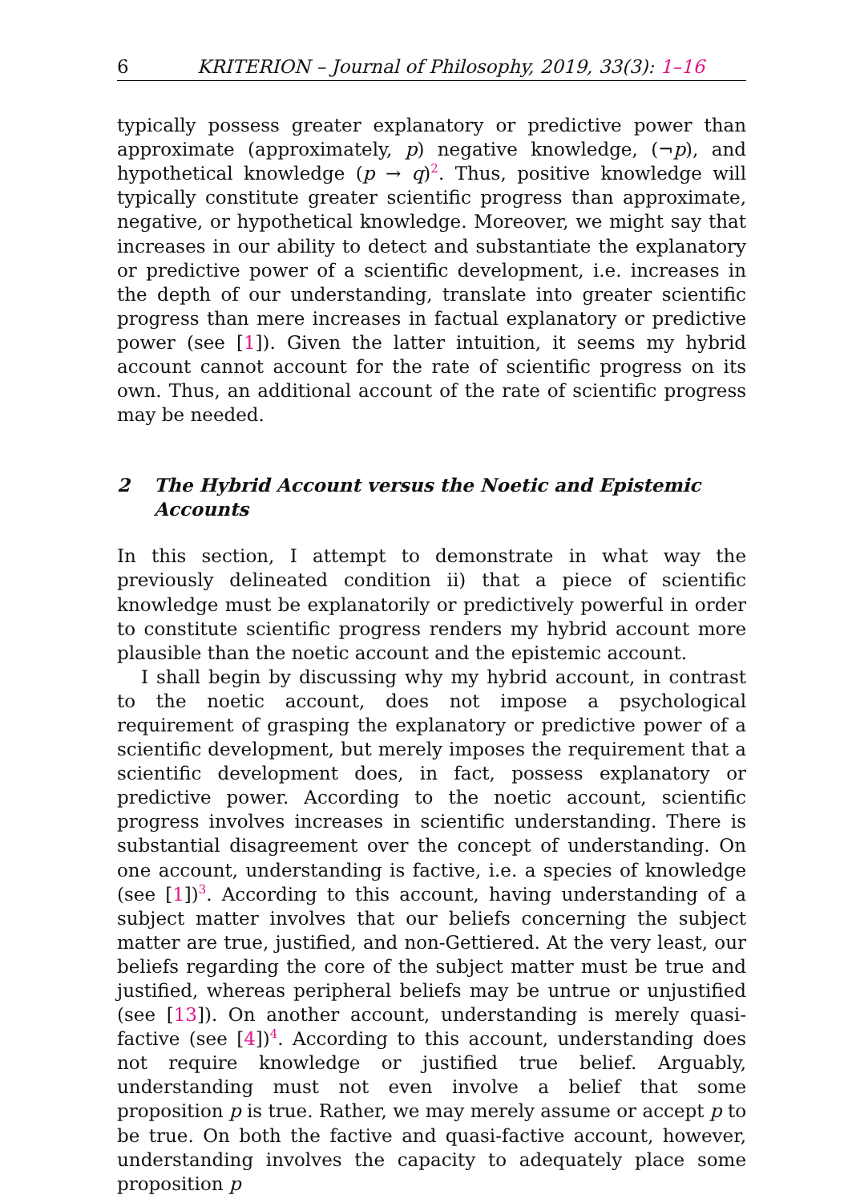6 KRITERION – Journal of Philosophy, 2019, 33(3): 1–16
typically possess greater explanatory or predictive power than approximate (approximately, p) negative knowledge, (¬p), and hypothetical knowledge (p → q)<sup>2</sup>. Thus, positive knowledge will typically constitute greater scientific progress than approximate, negative, or hypothetical knowledge. Moreover, we might say that increases in our ability to detect and substantiate the explanatory or predictive power of a scientific development, i.e. increases in the depth of our understanding, translate into greater scientific progress than mere increases in factual explanatory or predictive power (see [1]). Given the latter intuition, it seems my hybrid account cannot account for the rate of scientific progress on its own. Thus, an additional account of the rate of scientific progress may be needed.
2 The Hybrid Account versus the Noetic and Epistemic Accounts
In this section, I attempt to demonstrate in what way the previously delineated condition ii) that a piece of scientific knowledge must be explanatorily or predictively powerful in order to constitute scientific progress renders my hybrid account more plausible than the noetic account and the epistemic account.
I shall begin by discussing why my hybrid account, in contrast to the noetic account, does not impose a psychological requirement of grasping the explanatory or predictive power of a scientific development, but merely imposes the requirement that a scientific development does, in fact, possess explanatory or predictive power. According to the noetic account, scientific progress involves increases in scientific understanding. There is substantial disagreement over the concept of understanding. On one account, understanding is factive, i.e. a species of knowledge (see [1])<sup>3</sup>. According to this account, having understanding of a subject matter involves that our beliefs concerning the subject matter are true, justified, and non-Gettiered. At the very least, our beliefs regarding the core of the subject matter must be true and justified, whereas peripheral beliefs may be untrue or unjustified (see [13]). On another account, understanding is merely quasi-factive (see [4])<sup>4</sup>. According to this account, understanding does not require knowledge or justified true belief. Arguably, understanding must not even involve a belief that some proposition p is true. Rather, we may merely assume or accept p to be true. On both the factive and quasi-factive account, however, understanding involves the capacity to adequately place some proposition p